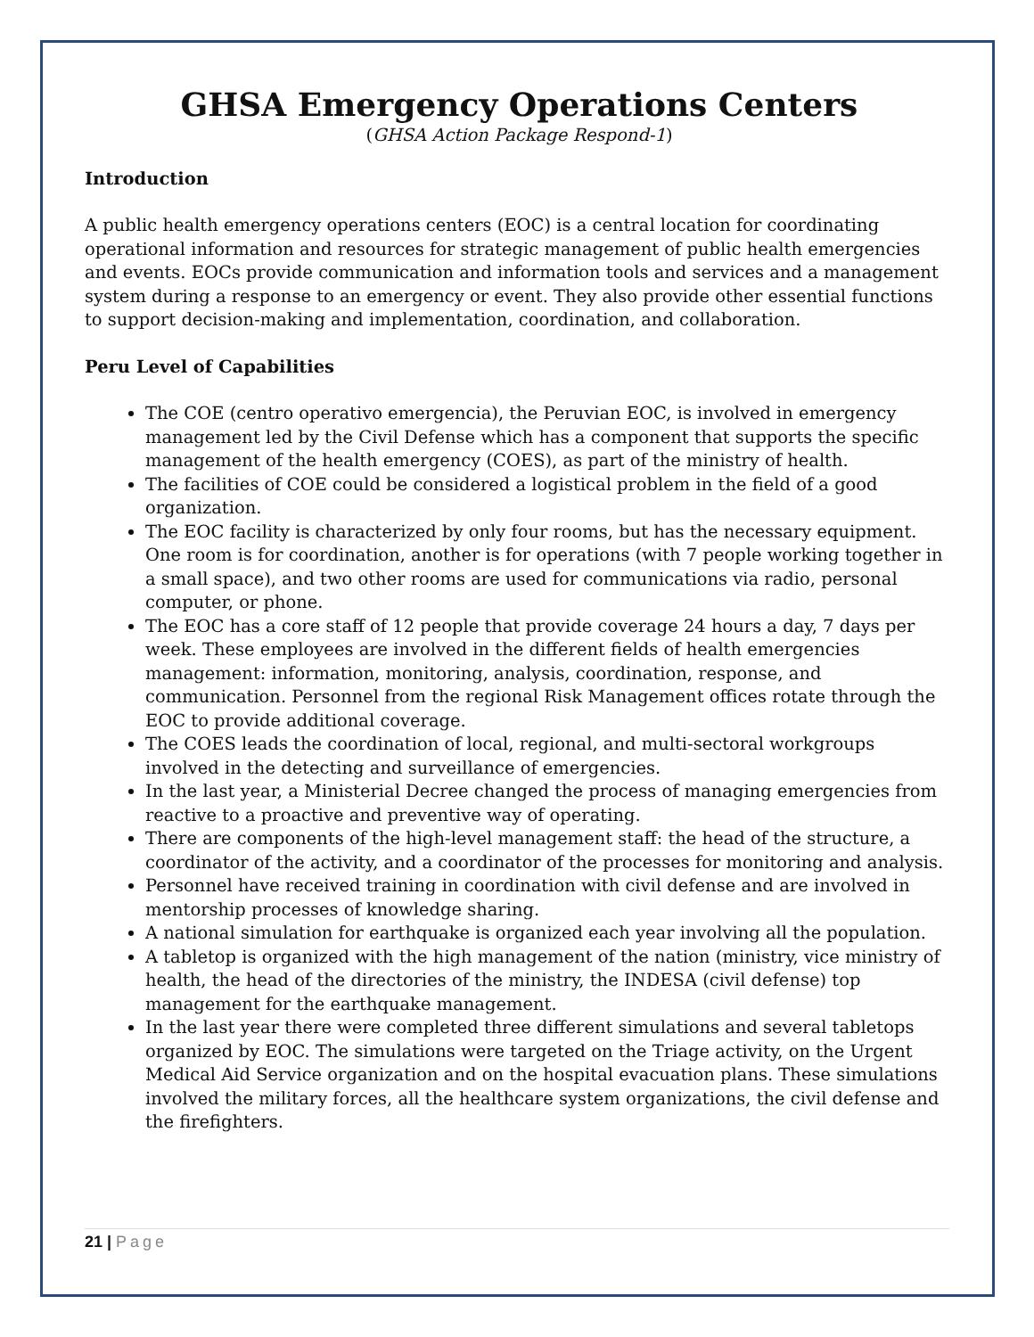GHSA Emergency Operations Centers
(GHSA Action Package Respond-1)
Introduction
A public health emergency operations centers (EOC) is a central location for coordinating operational information and resources for strategic management of public health emergencies and events. EOCs provide communication and information tools and services and a management system during a response to an emergency or event. They also provide other essential functions to support decision-making and implementation, coordination, and collaboration.
Peru Level of Capabilities
The COE (centro operativo emergencia), the Peruvian EOC, is involved in emergency management led by the Civil Defense which has a component that supports the specific management of the health emergency (COES), as part of the ministry of health.
The facilities of COE could be considered a logistical problem in the field of a good organization.
The EOC facility is characterized by only four rooms, but has the necessary equipment. One room is for coordination, another is for operations (with 7 people working together in a small space), and two other rooms are used for communications via radio, personal computer, or phone.
The EOC has a core staff of 12 people that provide coverage 24 hours a day, 7 days per week. These employees are involved in the different fields of health emergencies management: information, monitoring, analysis, coordination, response, and communication. Personnel from the regional Risk Management offices rotate through the EOC to provide additional coverage.
The COES leads the coordination of local, regional, and multi-sectoral workgroups involved in the detecting and surveillance of emergencies.
In the last year, a Ministerial Decree changed the process of managing emergencies from reactive to a proactive and preventive way of operating.
There are components of the high-level management staff: the head of the structure, a coordinator of the activity, and a coordinator of the processes for monitoring and analysis.
Personnel have received training in coordination with civil defense and are involved in mentorship processes of knowledge sharing.
A national simulation for earthquake is organized each year involving all the population.
A tabletop is organized with the high management of the nation (ministry, vice ministry of health, the head of the directories of the ministry, the INDESA (civil defense) top management for the earthquake management.
In the last year there were completed three different simulations and several tabletops organized by EOC. The simulations were targeted on the Triage activity, on the Urgent Medical Aid Service organization and on the hospital evacuation plans. These simulations involved the military forces, all the healthcare system organizations, the civil defense and the firefighters.
21 | Page